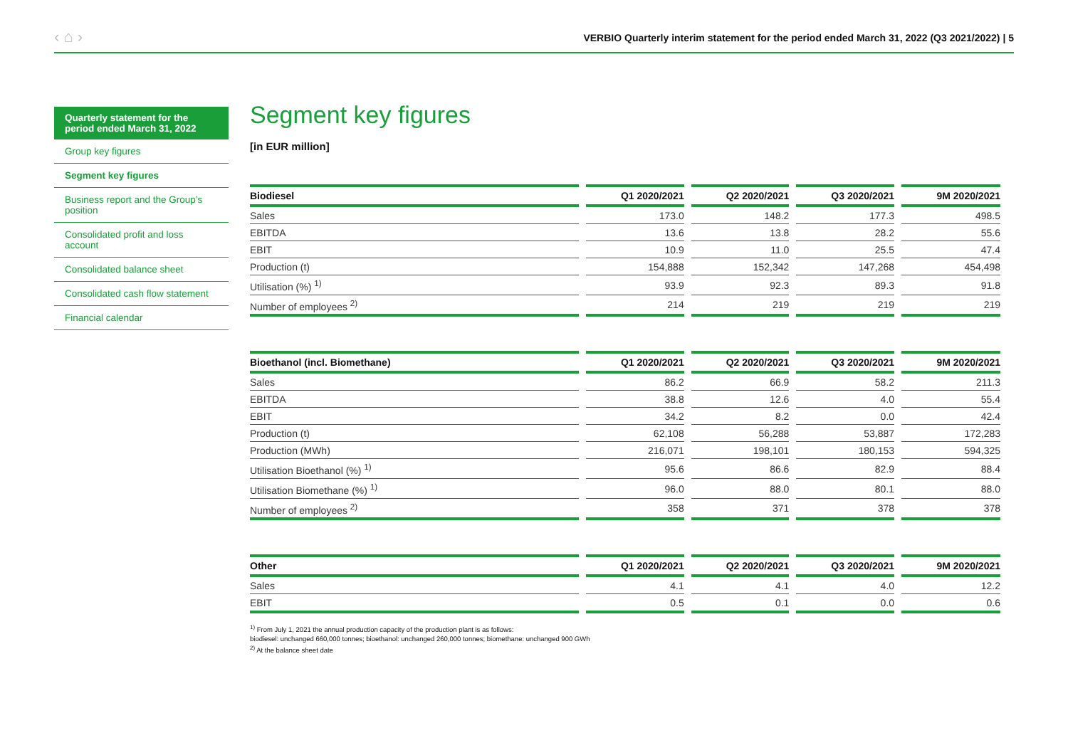‹ ⌂ ›
VERBIO Quarterly interim statement for the period ended March 31, 2022 (Q3 2021/2022) | 5
Quarterly statement for the period ended March 31, 2022
Group key figures
Segment key figures
Business report and the Group’s position
Consolidated profit and loss account
Consolidated balance sheet
Consolidated cash flow statement
Financial calendar
Segment key figures
[in EUR million]
| Biodiesel | Q1 2020/2021 | Q2 2020/2021 | Q3 2020/2021 | 9M 2020/2021 |
| --- | --- | --- | --- | --- |
| Sales | 173.0 | 148.2 | 177.3 | 498.5 |
| EBITDA | 13.6 | 13.8 | 28.2 | 55.6 |
| EBIT | 10.9 | 11.0 | 25.5 | 47.4 |
| Production (t) | 154,888 | 152,342 | 147,268 | 454,498 |
| Utilisation (%) <sup>1)</sup> | 93.9 | 92.3 | 89.3 | 91.8 |
| Number of employees <sup>2)</sup> | 214 | 219 | 219 | 219 |
| Bioethanol (incl. Biomethane) | Q1 2020/2021 | Q2 2020/2021 | Q3 2020/2021 | 9M 2020/2021 |
| --- | --- | --- | --- | --- |
| Sales | 86.2 | 66.9 | 58.2 | 211.3 |
| EBITDA | 38.8 | 12.6 | 4.0 | 55.4 |
| EBIT | 34.2 | 8.2 | 0.0 | 42.4 |
| Production (t) | 62,108 | 56,288 | 53,887 | 172,283 |
| Production (MWh) | 216,071 | 198,101 | 180,153 | 594,325 |
| Utilisation Bioethanol (%) <sup>1)</sup> | 95.6 | 86.6 | 82.9 | 88.4 |
| Utilisation Biomethane (%) <sup>1)</sup> | 96.0 | 88.0 | 80.1 | 88.0 |
| Number of employees <sup>2)</sup> | 358 | 371 | 378 | 378 |
| Other | Q1 2020/2021 | Q2 2020/2021 | Q3 2020/2021 | 9M 2020/2021 |
| --- | --- | --- | --- | --- |
| Sales | 4.1 | 4.1 | 4.0 | 12.2 |
| EBIT | 0.5 | 0.1 | 0.0 | 0.6 |
<sup>1)</sup> From July 1, 2021 the annual production capacity of the production plant is as follows:
biodiesel: unchanged 660,000 tonnes; bioethanol: unchanged 260,000 tonnes; biomethane: unchanged 900 GWh
<sup>2)</sup> At the balance sheet date